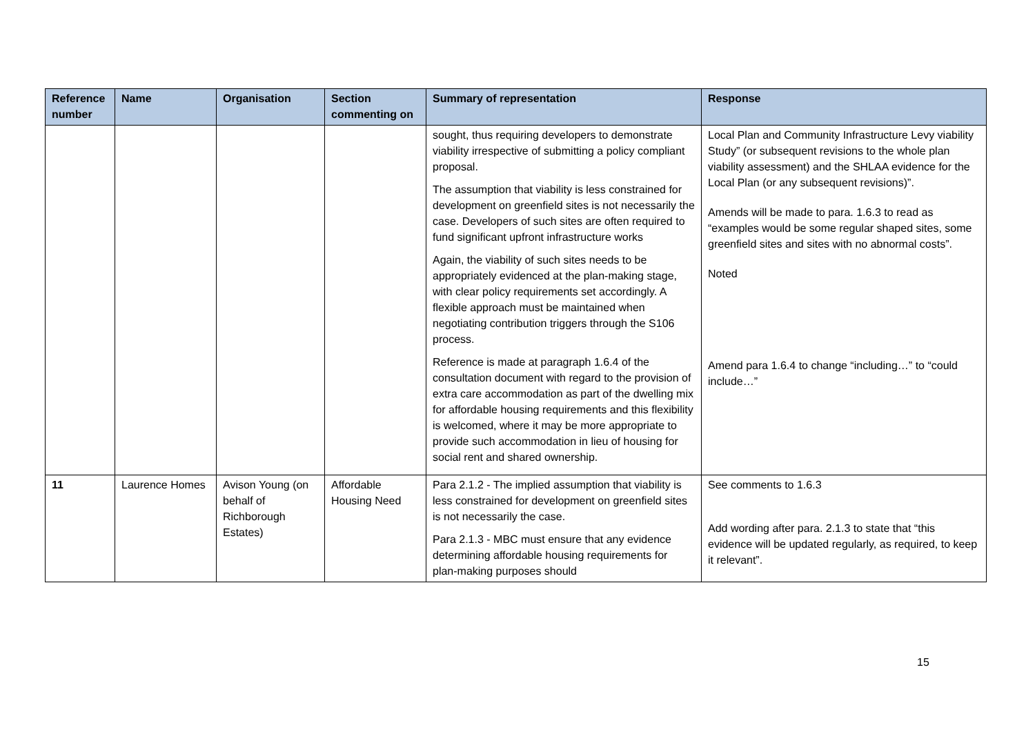| Reference number | Name | Organisation | Section commenting on | Summary of representation | Response |
| --- | --- | --- | --- | --- | --- |
| | | | | sought, thus requiring developers to demonstrate viability irrespective of submitting a policy compliant proposal. The assumption that viability is less constrained for development on greenfield sites is not necessarily the case. Developers of such sites are often required to fund significant upfront infrastructure works Again, the viability of such sites needs to be appropriately evidenced at the plan-making stage, with clear policy requirements set accordingly. A flexible approach must be maintained when negotiating contribution triggers through the S106 process. Reference is made at paragraph 1.6.4 of the consultation document with regard to the provision of extra care accommodation as part of the dwelling mix for affordable housing requirements and this flexibility is welcomed, where it may be more appropriate to provide such accommodation in lieu of housing for social rent and shared ownership. | Local Plan and Community Infrastructure Levy viability Study” (or subsequent revisions to the whole plan viability assessment) and the SHLAA evidence for the Local Plan (or any subsequent revisions)”. Amends will be made to para. 1.6.3 to read as “examples would be some regular shaped sites, some greenfield sites and sites with no abnormal costs”. Noted Amend para 1.6.4 to change “including…” to “could include…” |
| 11 | Laurence Homes | Avison Young (on behalf of Richborough Estates) | Affordable Housing Need | Para 2.1.2 - The implied assumption that viability is less constrained for development on greenfield sites is not necessarily the case. Para 2.1.3 - MBC must ensure that any evidence determining affordable housing requirements for plan-making purposes should | See comments to 1.6.3 Add wording after para. 2.1.3 to state that “this evidence will be updated regularly, as required, to keep it relevant”. |
15